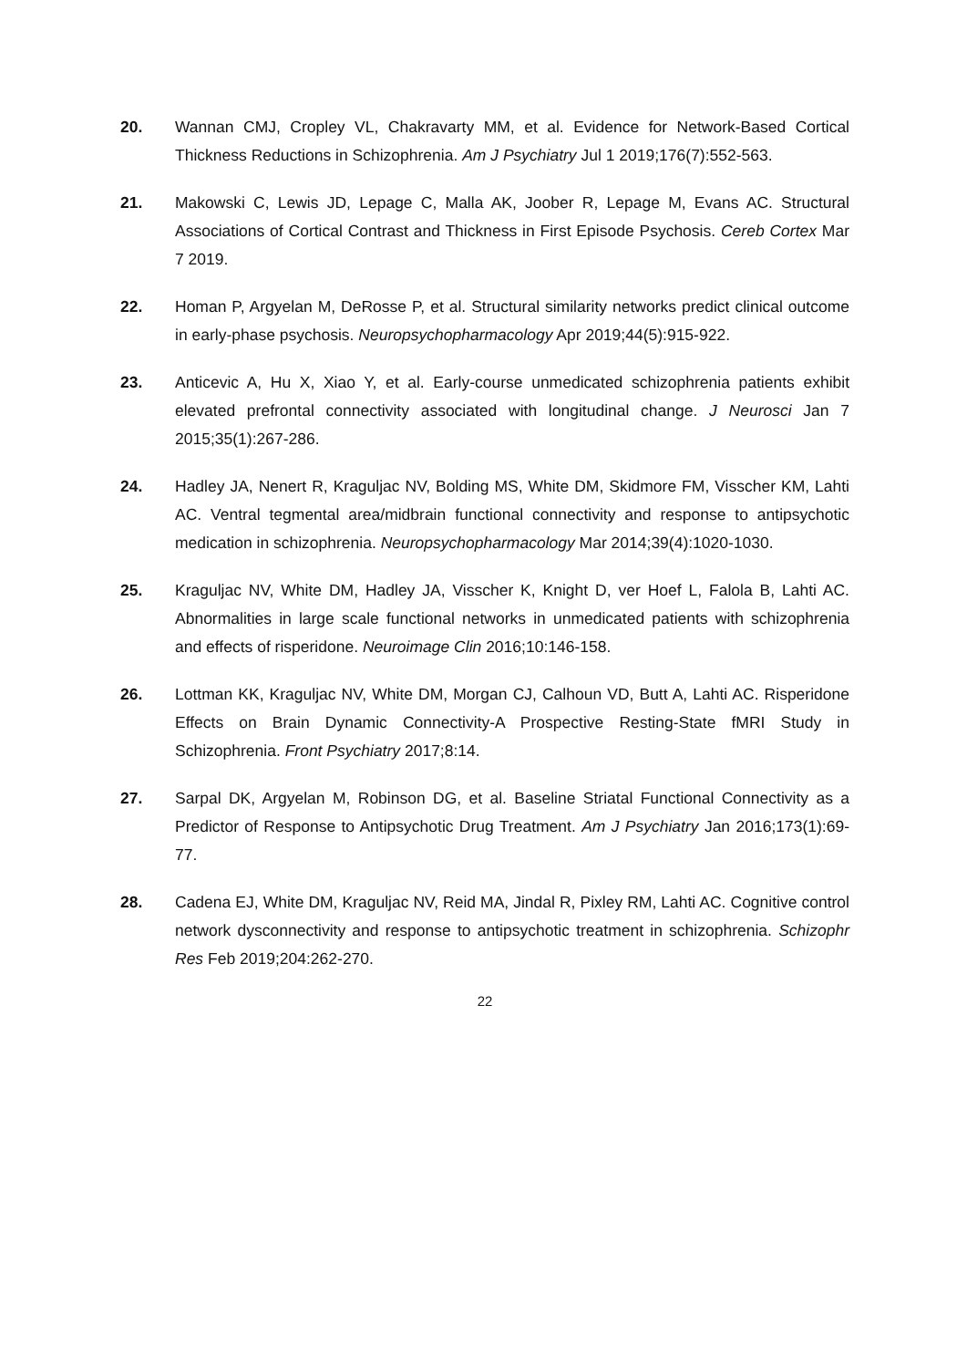20. Wannan CMJ, Cropley VL, Chakravarty MM, et al. Evidence for Network-Based Cortical Thickness Reductions in Schizophrenia. Am J Psychiatry Jul 1 2019;176(7):552-563.
21. Makowski C, Lewis JD, Lepage C, Malla AK, Joober R, Lepage M, Evans AC. Structural Associations of Cortical Contrast and Thickness in First Episode Psychosis. Cereb Cortex Mar 7 2019.
22. Homan P, Argyelan M, DeRosse P, et al. Structural similarity networks predict clinical outcome in early-phase psychosis. Neuropsychopharmacology Apr 2019;44(5):915-922.
23. Anticevic A, Hu X, Xiao Y, et al. Early-course unmedicated schizophrenia patients exhibit elevated prefrontal connectivity associated with longitudinal change. J Neurosci Jan 7 2015;35(1):267-286.
24. Hadley JA, Nenert R, Kraguljac NV, Bolding MS, White DM, Skidmore FM, Visscher KM, Lahti AC. Ventral tegmental area/midbrain functional connectivity and response to antipsychotic medication in schizophrenia. Neuropsychopharmacology Mar 2014;39(4):1020-1030.
25. Kraguljac NV, White DM, Hadley JA, Visscher K, Knight D, ver Hoef L, Falola B, Lahti AC. Abnormalities in large scale functional networks in unmedicated patients with schizophrenia and effects of risperidone. Neuroimage Clin 2016;10:146-158.
26. Lottman KK, Kraguljac NV, White DM, Morgan CJ, Calhoun VD, Butt A, Lahti AC. Risperidone Effects on Brain Dynamic Connectivity-A Prospective Resting-State fMRI Study in Schizophrenia. Front Psychiatry 2017;8:14.
27. Sarpal DK, Argyelan M, Robinson DG, et al. Baseline Striatal Functional Connectivity as a Predictor of Response to Antipsychotic Drug Treatment. Am J Psychiatry Jan 2016;173(1):69-77.
28. Cadena EJ, White DM, Kraguljac NV, Reid MA, Jindal R, Pixley RM, Lahti AC. Cognitive control network dysconnectivity and response to antipsychotic treatment in schizophrenia. Schizophr Res Feb 2019;204:262-270.
22